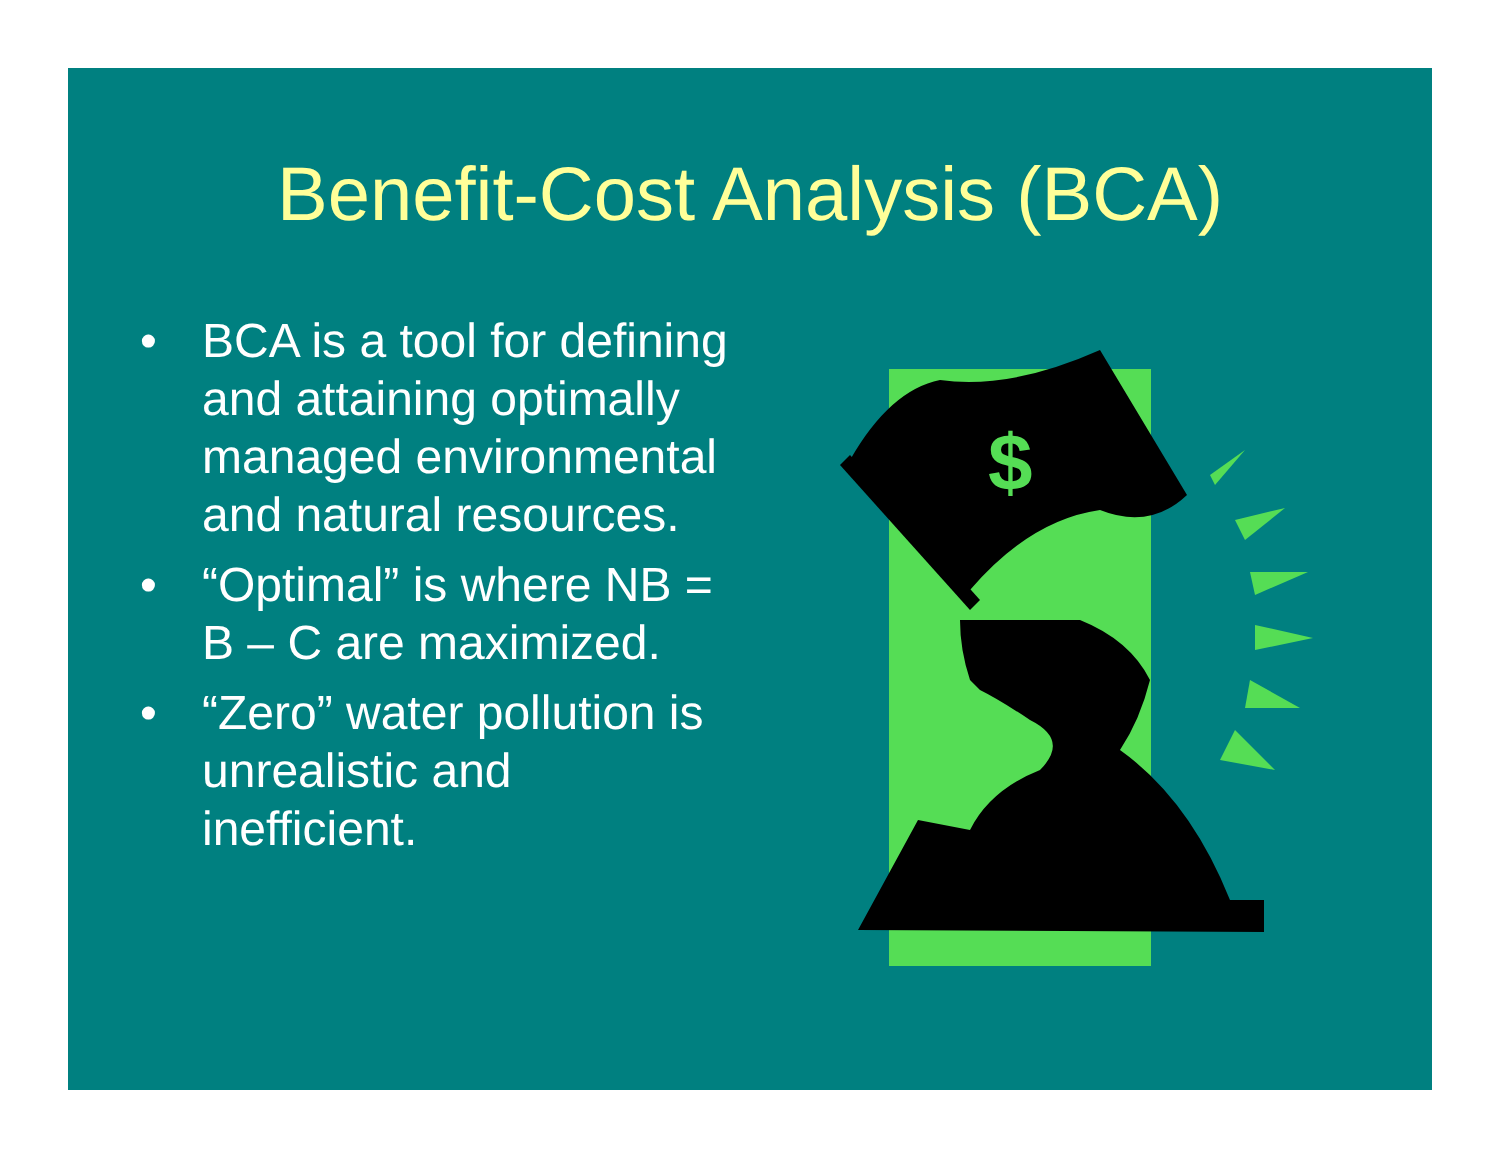Benefit-Cost Analysis (BCA)
• BCA is a tool for defining and attaining optimally managed environmental and natural resources.
• “Optimal” is where NB = B – C are maximized.
• “Zero” water pollution is unrealistic and inefficient.
$